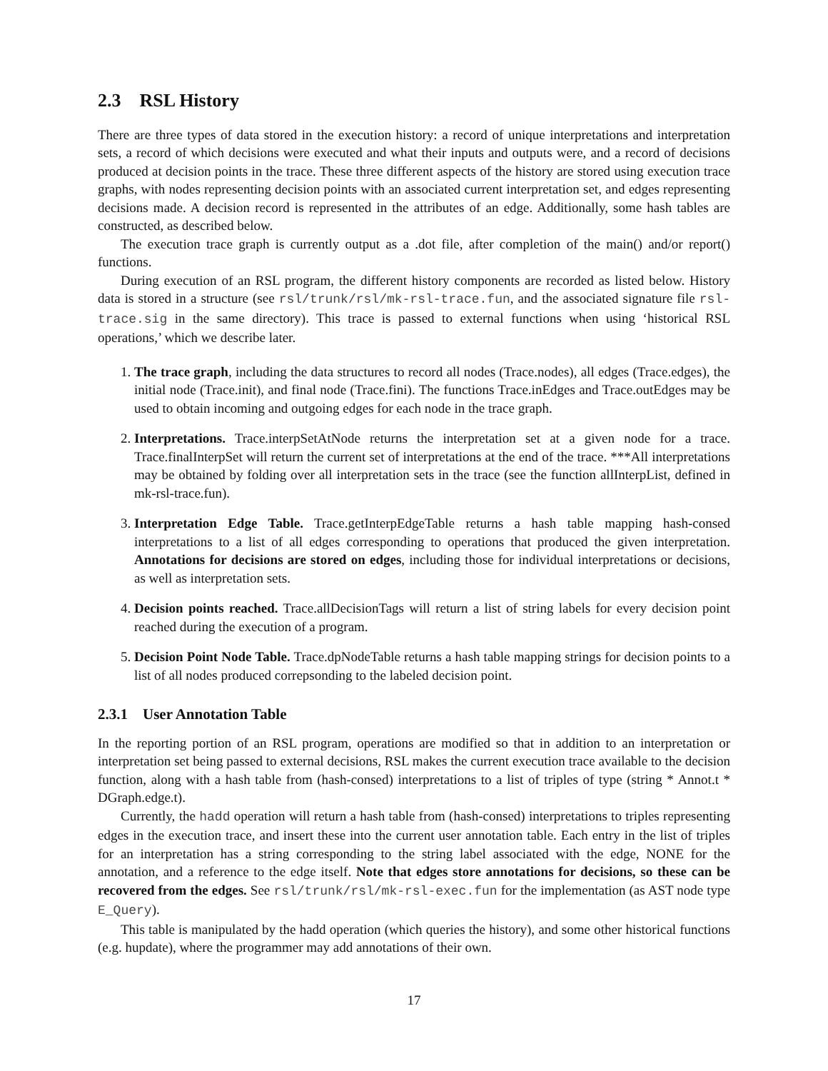2.3 RSL History
There are three types of data stored in the execution history: a record of unique interpretations and interpretation sets, a record of which decisions were executed and what their inputs and outputs were, and a record of decisions produced at decision points in the trace. These three different aspects of the history are stored using execution trace graphs, with nodes representing decision points with an associated current interpretation set, and edges representing decisions made. A decision record is represented in the attributes of an edge. Additionally, some hash tables are constructed, as described below.
The execution trace graph is currently output as a .dot file, after completion of the main() and/or report() functions.
During execution of an RSL program, the different history components are recorded as listed below. History data is stored in a structure (see rsl/trunk/rsl/mk-rsl-trace.fun, and the associated signature file rsl-trace.sig in the same directory). This trace is passed to external functions when using ‘historical RSL operations,’ which we describe later.
1. The trace graph, including the data structures to record all nodes (Trace.nodes), all edges (Trace.edges), the initial node (Trace.init), and final node (Trace.fini). The functions Trace.inEdges and Trace.outEdges may be used to obtain incoming and outgoing edges for each node in the trace graph.
2. Interpretations. Trace.interpSetAtNode returns the interpretation set at a given node for a trace. Trace.finalInterpSet will return the current set of interpretations at the end of the trace. ***All interpretations may be obtained by folding over all interpretation sets in the trace (see the function allInterpList, defined in mk-rsl-trace.fun).
3. Interpretation Edge Table. Trace.getInterpEdgeTable returns a hash table mapping hash-consed interpretations to a list of all edges corresponding to operations that produced the given interpretation. Annotations for decisions are stored on edges, including those for individual interpretations or decisions, as well as interpretation sets.
4. Decision points reached. Trace.allDecisionTags will return a list of string labels for every decision point reached during the execution of a program.
5. Decision Point Node Table. Trace.dpNodeTable returns a hash table mapping strings for decision points to a list of all nodes produced correpsonding to the labeled decision point.
2.3.1 User Annotation Table
In the reporting portion of an RSL program, operations are modified so that in addition to an interpretation or interpretation set being passed to external decisions, RSL makes the current execution trace available to the decision function, along with a hash table from (hash-consed) interpretations to a list of triples of type (string * Annot.t * DGraph.edge.t).
Currently, the hadd operation will return a hash table from (hash-consed) interpretations to triples representing edges in the execution trace, and insert these into the current user annotation table. Each entry in the list of triples for an interpretation has a string corresponding to the string label associated with the edge, NONE for the annotation, and a reference to the edge itself. Note that edges store annotations for decisions, so these can be recovered from the edges. See rsl/trunk/rsl/mk-rsl-exec.fun for the implementation (as AST node type E_Query).
This table is manipulated by the hadd operation (which queries the history), and some other historical functions (e.g. hupdate), where the programmer may add annotations of their own.
17